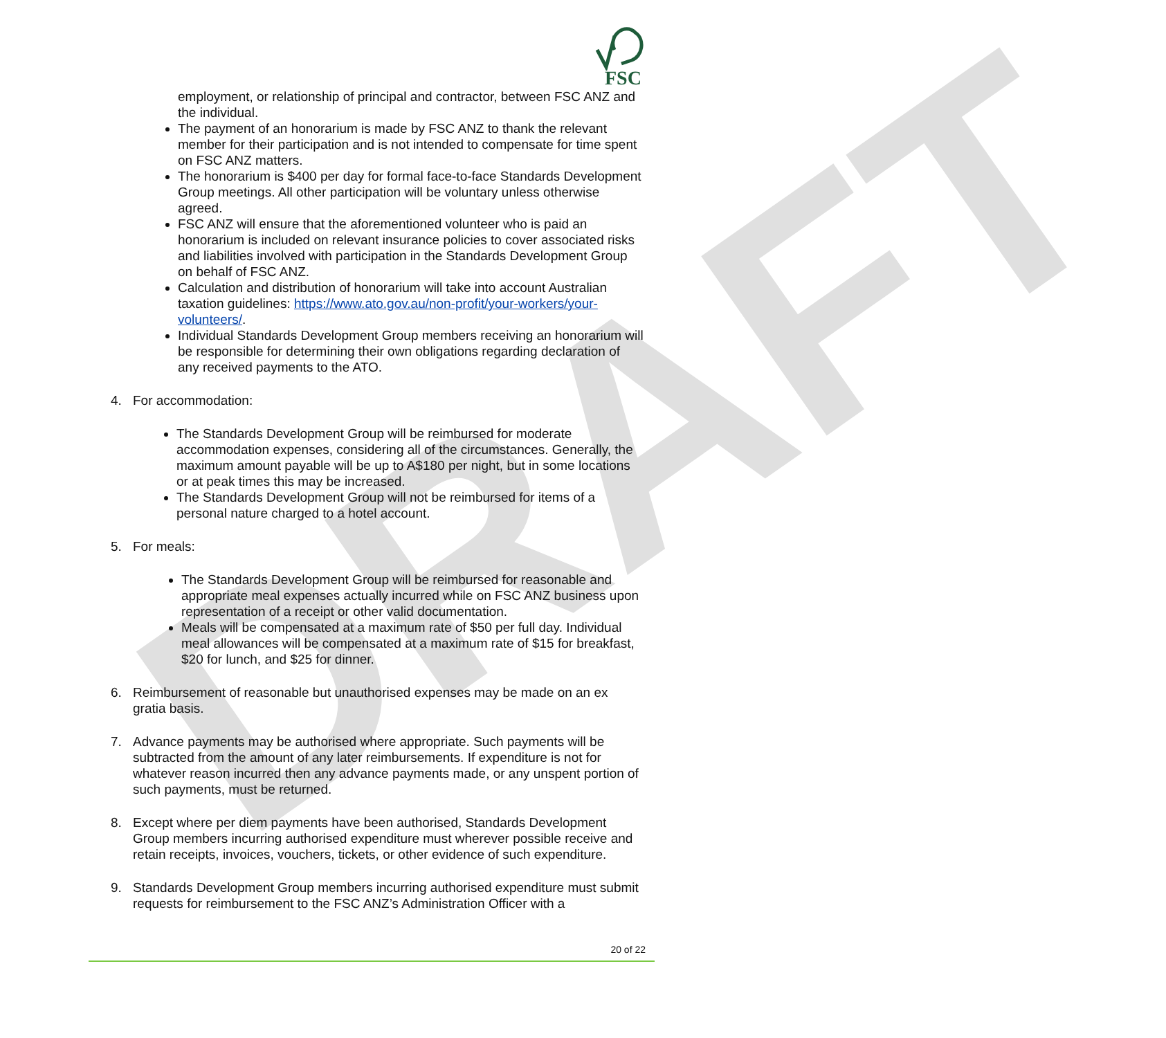DRAFT
FSC
employment, or relationship of principal and contractor, between FSC ANZ and the individual.
The payment of an honorarium is made by FSC ANZ to thank the relevant member for their participation and is not intended to compensate for time spent on FSC ANZ matters.
The honorarium is $400 per day for formal face-to-face Standards Development Group meetings. All other participation will be voluntary unless otherwise agreed.
FSC ANZ will ensure that the aforementioned volunteer who is paid an honorarium is included on relevant insurance policies to cover associated risks and liabilities involved with participation in the Standards Development Group on behalf of FSC ANZ.
Calculation and distribution of honorarium will take into account Australian taxation guidelines: https://www.ato.gov.au/non-profit/your-workers/your-volunteers/.
Individual Standards Development Group members receiving an honorarium will be responsible for determining their own obligations regarding declaration of any received payments to the ATO.
4. For accommodation:
The Standards Development Group will be reimbursed for moderate accommodation expenses, considering all of the circumstances. Generally, the maximum amount payable will be up to A$180 per night, but in some locations or at peak times this may be increased.
The Standards Development Group will not be reimbursed for items of a personal nature charged to a hotel account.
5. For meals:
The Standards Development Group will be reimbursed for reasonable and appropriate meal expenses actually incurred while on FSC ANZ business upon representation of a receipt or other valid documentation.
Meals will be compensated at a maximum rate of $50 per full day. Individual meal allowances will be compensated at a maximum rate of $15 for breakfast, $20 for lunch, and $25 for dinner.
6. Reimbursement of reasonable but unauthorised expenses may be made on an ex gratia basis.
7. Advance payments may be authorised where appropriate. Such payments will be subtracted from the amount of any later reimbursements. If expenditure is not for whatever reason incurred then any advance payments made, or any unspent portion of such payments, must be returned.
8. Except where per diem payments have been authorised, Standards Development Group members incurring authorised expenditure must wherever possible receive and retain receipts, invoices, vouchers, tickets, or other evidence of such expenditure.
9. Standards Development Group members incurring authorised expenditure must submit requests for reimbursement to the FSC ANZ’s Administration Officer with a
20 of 22